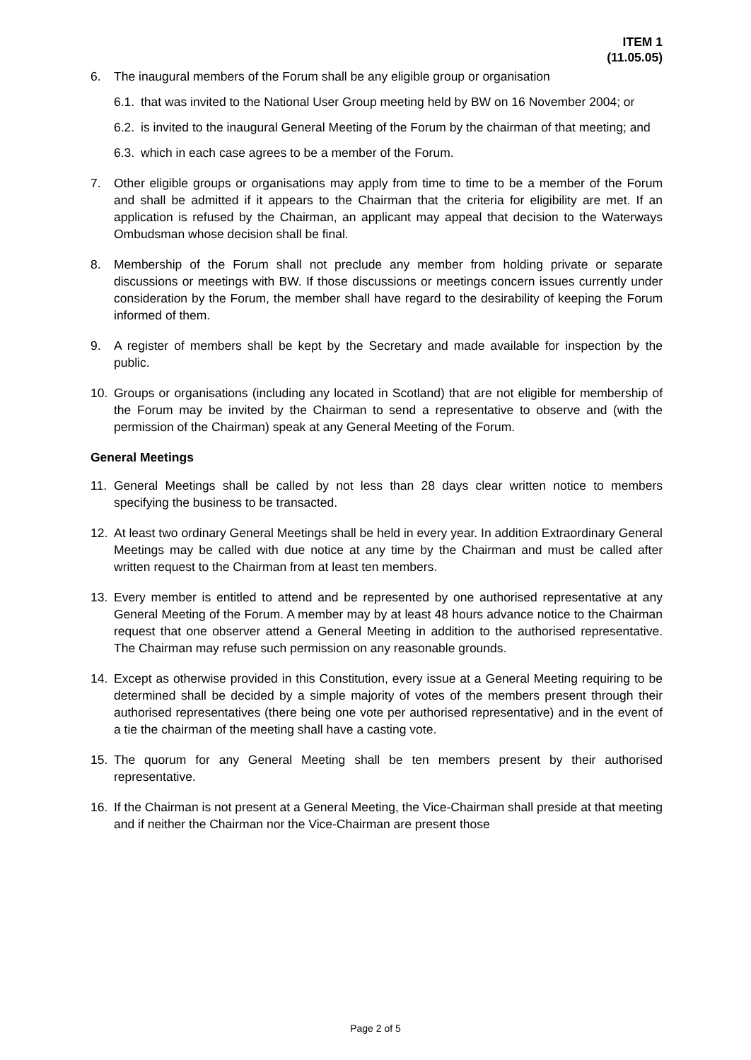ITEM 1
(11.05.05)
6. The inaugural members of the Forum shall be any eligible group or organisation
6.1.
that was invited to the National User Group meeting held by BW on 16 November 2004; or
6.2.
is invited to the inaugural General Meeting of the Forum by the chairman of that meeting; and
6.3.
which in each case agrees to be a member of the Forum.
7. Other eligible groups or organisations may apply from time to time to be a member of the Forum and shall be admitted if it appears to the Chairman that the criteria for eligibility are met. If an application is refused by the Chairman, an applicant may appeal that decision to the Waterways Ombudsman whose decision shall be final.
8. Membership of the Forum shall not preclude any member from holding private or separate discussions or meetings with BW. If those discussions or meetings concern issues currently under consideration by the Forum, the member shall have regard to the desirability of keeping the Forum informed of them.
9. A register of members shall be kept by the Secretary and made available for inspection by the public.
10. Groups or organisations (including any located in Scotland) that are not eligible for membership of the Forum may be invited by the Chairman to send a representative to observe and (with the permission of the Chairman) speak at any General Meeting of the Forum.
General Meetings
11. General Meetings shall be called by not less than 28 days clear written notice to members specifying the business to be transacted.
12. At least two ordinary General Meetings shall be held in every year. In addition Extraordinary General Meetings may be called with due notice at any time by the Chairman and must be called after written request to the Chairman from at least ten members.
13. Every member is entitled to attend and be represented by one authorised representative at any General Meeting of the Forum. A member may by at least 48 hours advance notice to the Chairman request that one observer attend a General Meeting in addition to the authorised representative. The Chairman may refuse such permission on any reasonable grounds.
14. Except as otherwise provided in this Constitution, every issue at a General Meeting requiring to be determined shall be decided by a simple majority of votes of the members present through their authorised representatives (there being one vote per authorised representative) and in the event of a tie the chairman of the meeting shall have a casting vote.
15. The quorum for any General Meeting shall be ten members present by their authorised representative.
16. If the Chairman is not present at a General Meeting, the Vice-Chairman shall preside at that meeting and if neither the Chairman nor the Vice-Chairman are present those
Page 2 of 5